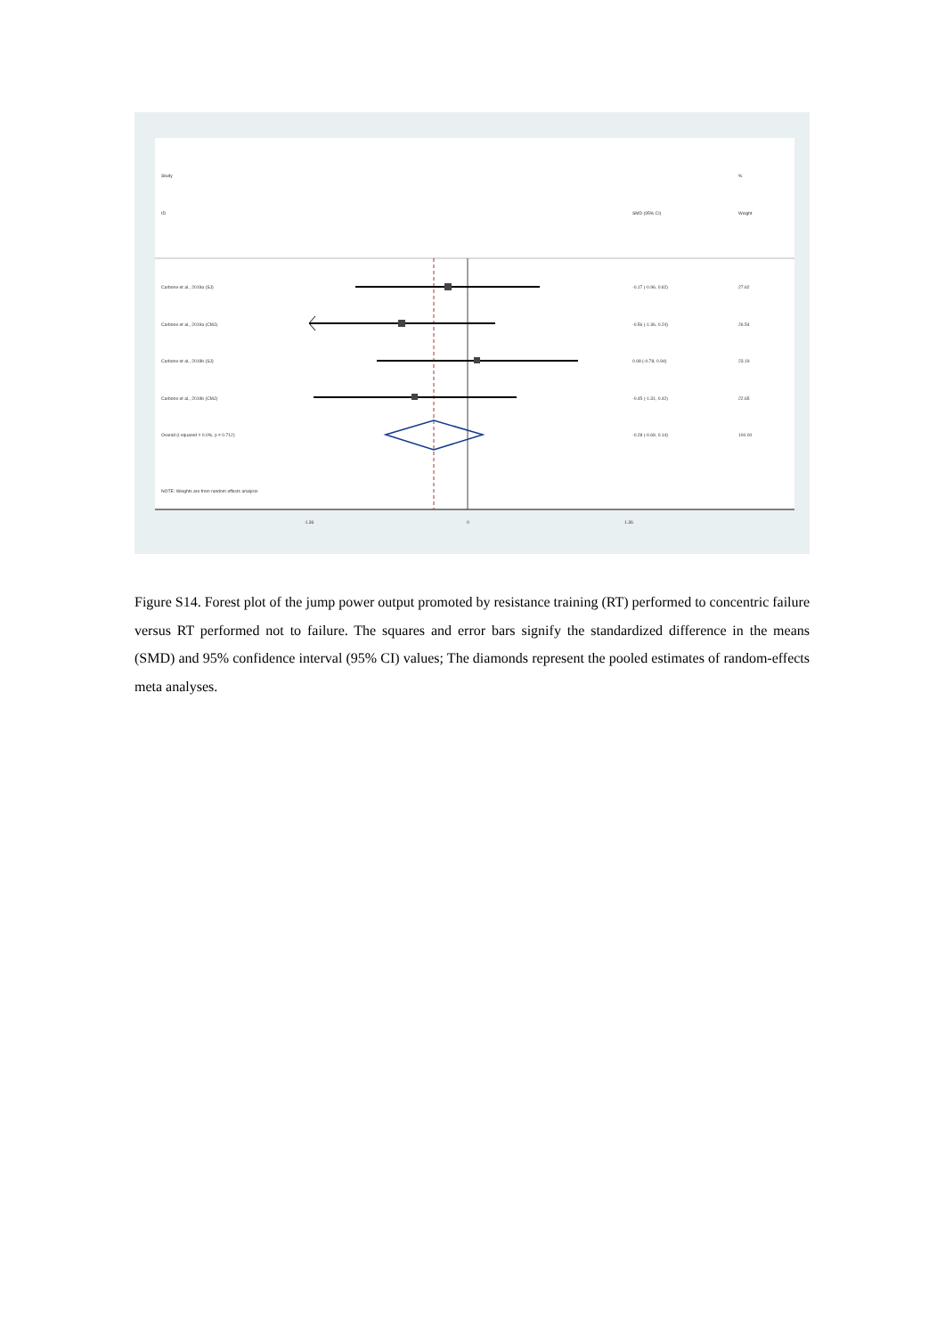Study %
ID SMD (95% CI) Weight
Carbone et al., 2019a (SJ) -0.17 (-0.96, 0.62) 27.62
Carbone et al., 2019a (CMJ) -0.56 (-1.36, 0.24) 26.54
Carbone et al., 2019b (SJ) 0.08 (-0.78, 0.94) 23.19
Carbone et al., 2019b (CMJ) -0.45 (-1.31, 0.42) 22.65
Overall (I-squared = 0.0%, p = 0.712) -0.28 (-0.69, 0.14) 100.00
NOTE: Weights are from random effects analysis
-1.36 0 1.36
Figure S14. Forest plot of the jump power output promoted by resistance training (RT) performed to concentric failure versus RT performed not to failure. The squares and error bars signify the standardized difference in the means (SMD) and 95% confidence interval (95% CI) values; The diamonds represent the pooled estimates of random-effects meta analyses.